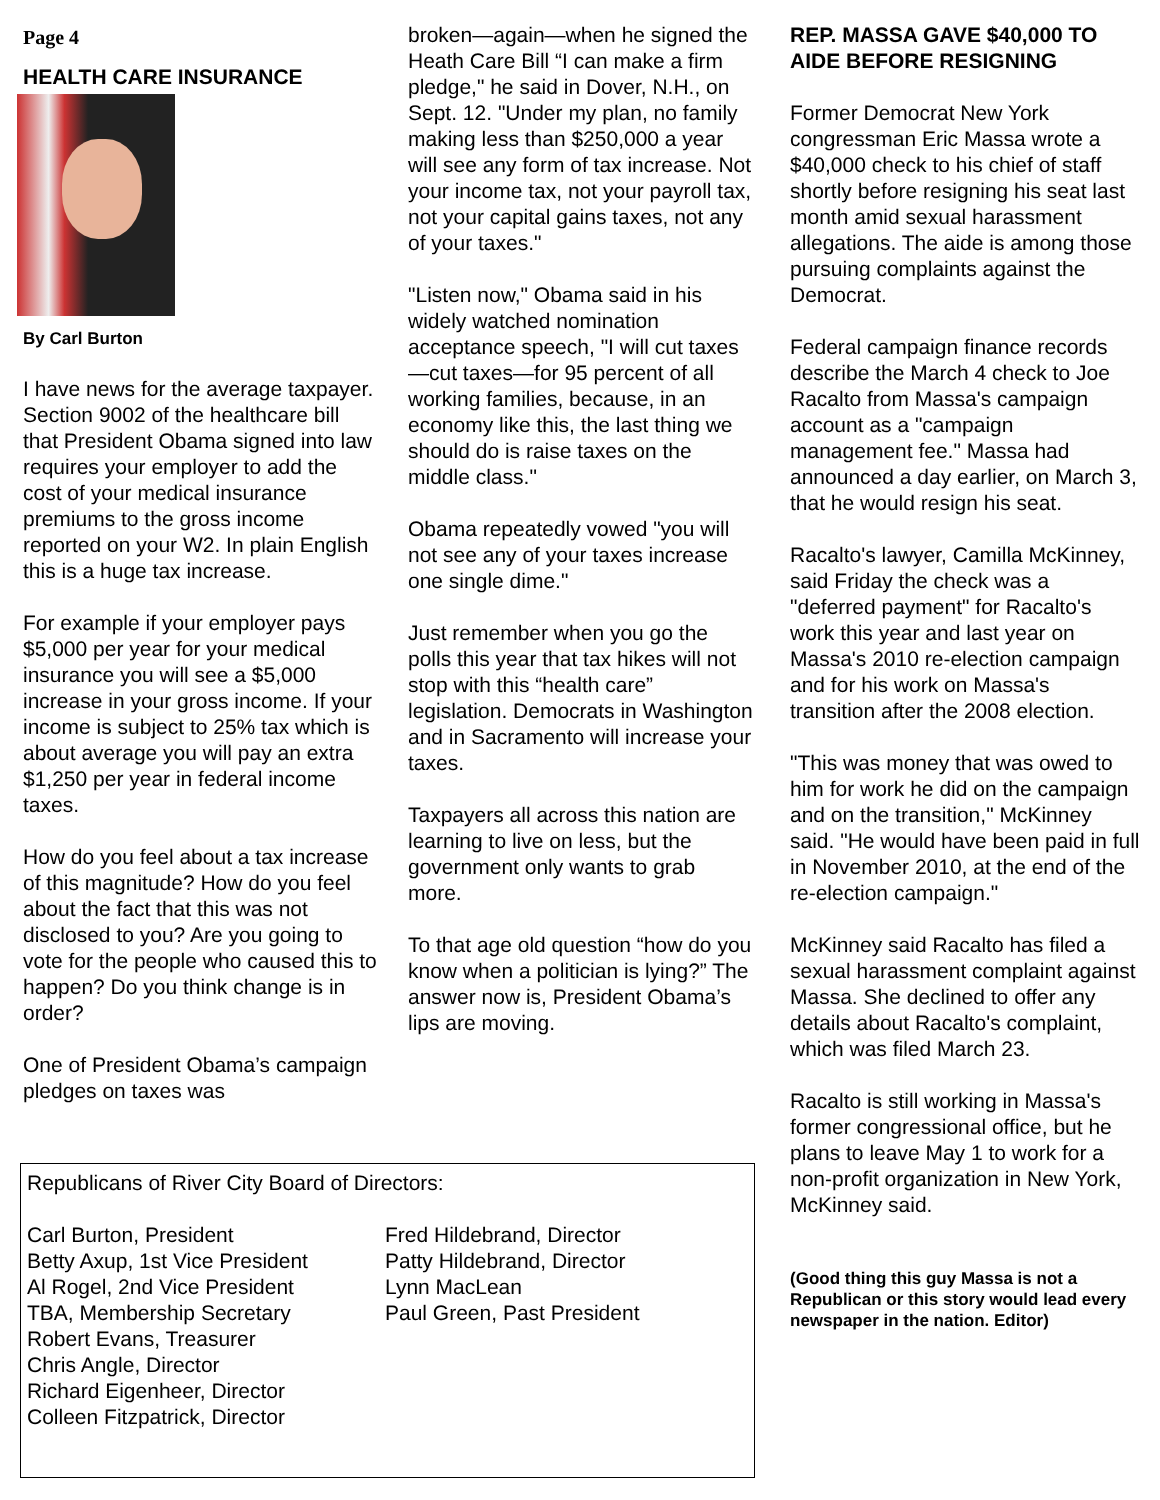Page 4
HEALTH CARE INSURANCE
By Carl Burton
I have news for the average taxpayer. Section 9002 of the healthcare bill that President Obama signed into law requires your employer to add the cost of your medical insurance premiums to the gross income reported on your W2. In plain English this is a huge tax increase.
For example if your employer pays $5,000 per year for your medical insurance you will see a $5,000 increase in your gross income. If your income is subject to 25% tax which is about average you will pay an extra $1,250 per year in federal income taxes.
How do you feel about a tax increase of this magnitude? How do you feel about the fact that this was not disclosed to you? Are you going to vote for the people who caused this to happen? Do you think change is in order?
One of President Obama’s campaign pledges on taxes was
broken—again—when he signed the Heath Care Bill “I can make a firm pledge," he said in Dover, N.H., on Sept. 12. "Under my plan, no family making less than $250,000 a year will see any form of tax increase. Not your income tax, not your payroll tax, not your capital gains taxes, not any of your taxes."
"Listen now," Obama said in his widely watched nomination acceptance speech, "I will cut taxes—cut taxes—for 95 percent of all working families, because, in an economy like this, the last thing we should do is raise taxes on the middle class."
Obama repeatedly vowed "you will not see any of your taxes increase one single dime."
Just remember when you go the polls this year that tax hikes will not stop with this “health care” legislation. Democrats in Washington and in Sacramento will increase your taxes.
Taxpayers all across this nation are learning to live on less, but the government only wants to grab more.
To that age old question “how do you know when a politician is lying?” The answer now is, President Obama’s lips are moving.
REP. MASSA GAVE $40,000 TO AIDE BEFORE RESIGNING
Former Democrat New York congressman Eric Massa wrote a $40,000 check to his chief of staff shortly before resigning his seat last month amid sexual harassment allegations. The aide is among those pursuing complaints against the Democrat.
Federal campaign finance records describe the March 4 check to Joe Racalto from Massa's campaign account as a "campaign management fee." Massa had announced a day earlier, on March 3, that he would resign his seat.
Racalto's lawyer, Camilla McKinney, said Friday the check was a "deferred payment" for Racalto's work this year and last year on Massa's 2010 re-election campaign and for his work on Massa's transition after the 2008 election.
"This was money that was owed to him for work he did on the campaign and on the transition," McKinney said. "He would have been paid in full in November 2010, at the end of the re-election campaign."
McKinney said Racalto has filed a sexual harassment complaint against Massa. She declined to offer any details about Racalto's complaint, which was filed March 23.
Racalto is still working in Massa's former congressional office, but he plans to leave May 1 to work for a non-profit organization in New York, McKinney said.
(Good thing this guy Massa is not a Republican or this story would lead every newspaper in the nation. Editor)
Republicans of River City Board of Directors:
Carl Burton, President
Betty Axup, 1st Vice President
Al Rogel, 2nd Vice President
TBA, Membership Secretary
Robert Evans, Treasurer
Chris Angle, Director
Richard Eigenheer, Director
Colleen Fitzpatrick, Director
Fred Hildebrand, Director
Patty Hildebrand, Director
Lynn MacLean
Paul Green, Past President